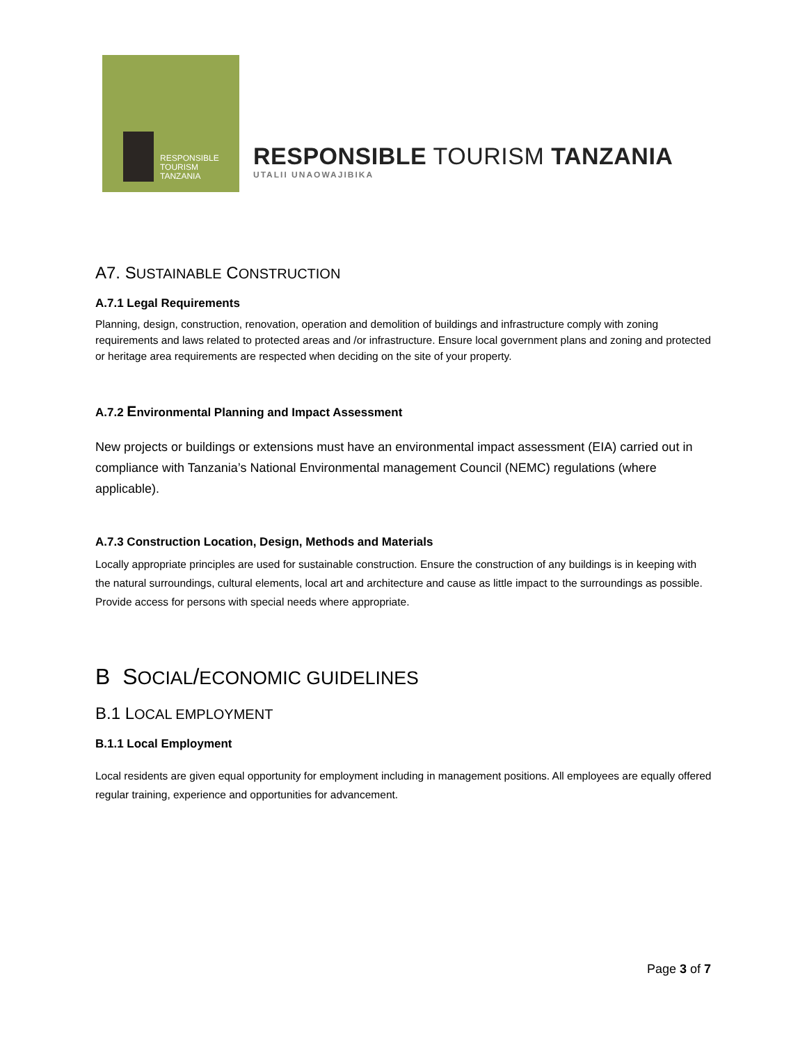RESPONSIBLE
TOURISM
TANZANIA
RESPONSIBLE TOURISM TANZANIA
UTALII UNAOWAJIBIKA
A7. SUSTAINABLE CONSTRUCTION
A.7.1 Legal Requirements
Planning, design, construction, renovation, operation and demolition of buildings and infrastructure comply with zoning requirements and laws related to protected areas and /or infrastructure. Ensure local government plans and zoning and protected or heritage area requirements are respected when deciding on the site of your property.
A.7.2 Environmental Planning and Impact Assessment
New projects or buildings or extensions must have an environmental impact assessment (EIA) carried out in compliance with Tanzania’s National Environmental management Council (NEMC) regulations (where applicable).
A.7.3 Construction Location, Design, Methods and Materials
Locally appropriate principles are used for sustainable construction. Ensure the construction of any buildings is in keeping with the natural surroundings, cultural elements, local art and architecture and cause as little impact to the surroundings as possible. Provide access for persons with special needs where appropriate.
B SOCIAL/ECONOMIC GUIDELINES
B.1 LOCAL EMPLOYMENT
B.1.1 Local Employment
Local residents are given equal opportunity for employment including in management positions. All employees are equally offered regular training, experience and opportunities for advancement.
Page 3 of 7